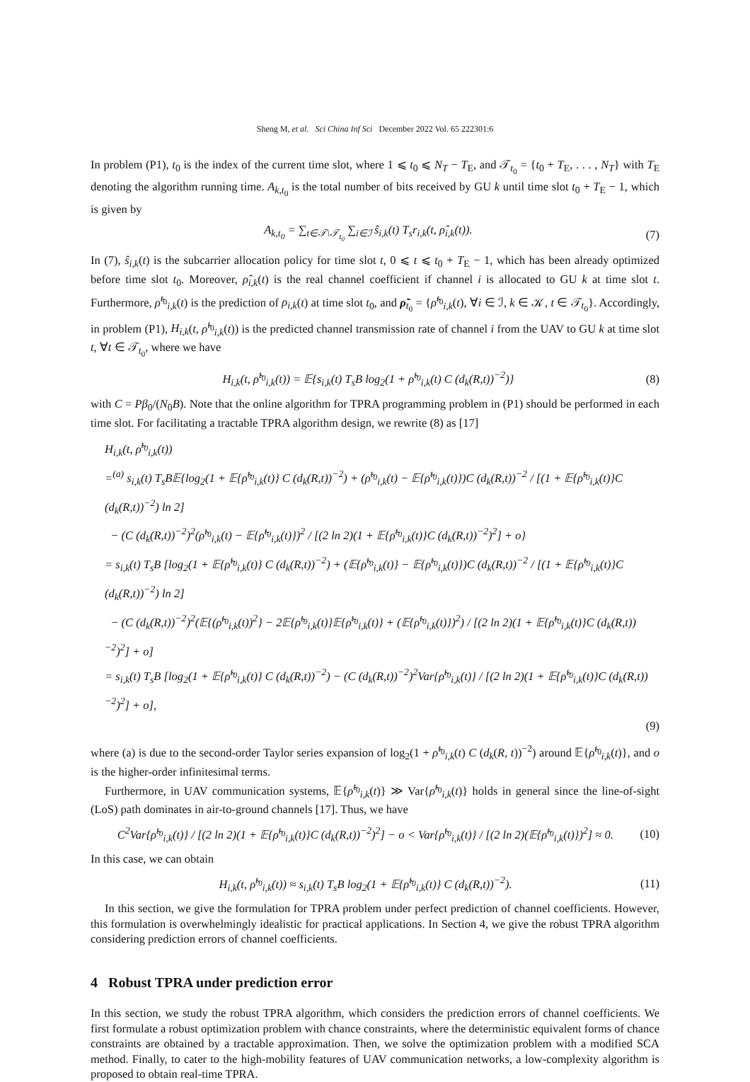Sheng M, et al. Sci China Inf Sci December 2022 Vol. 65 222301:6
In problem (P1), t<sub>0</sub> is the index of the current time slot, where 1 ⩽ t<sub>0</sub> ⩽ N<sub>T</sub> − T<sub>E</sub>, and 𝒯<sub>t<sub>0</sub></sub> = {t<sub>0</sub> + T<sub>E</sub>, . . . , N<sub>T</sub>} with T<sub>E</sub> denoting the algorithm running time. A<sub>k,t<sub>0</sub></sub> is the total number of bits received by GU k until time slot t<sub>0</sub> + T<sub>E</sub> − 1, which is given by
A<sub>k,t<sub>0</sub></sub> = ∑<sub>t∈𝒯\𝒯<sub>t<sub>0</sub></sub></sub> ∑<sub>i∈ℐ</sub> ŝ<sub>i,k</sub>(t) T<sub>s</sub>r<sub>i,k</sub>(t, ρ̂<sub>i,k</sub>(t)). (7)
In (7), ŝ<sub>i,k</sub>(t) is the subcarrier allocation policy for time slot t, 0 ⩽ t ⩽ t<sub>0</sub> + T<sub>E</sub> − 1, which has been already optimized before time slot t<sub>0</sub>. Moreover, ρ̂<sub>i,k</sub>(t) is the real channel coefficient if channel i is allocated to GU k at time slot t. Furthermore, ρ̃<sup>t<sub>0</sub></sup><sub>i,k</sub>(t) is the prediction of ρ<sub>i,k</sub>(t) at time slot t<sub>0</sub>, and ρ̃<sub>t<sub>0</sub></sub> = {ρ̃<sup>t<sub>0</sub></sup><sub>i,k</sub>(t), ∀i ∈ ℐ, k ∈ 𝒦, t ∈ 𝒯<sub>t<sub>0</sub></sub>}. Accordingly, in problem (P1), H<sub>i,k</sub>(t, ρ̃<sup>t<sub>0</sub></sup><sub>i,k</sub>(t)) is the predicted channel transmission rate of channel i from the UAV to GU k at time slot t, ∀t ∈ 𝒯<sub>t<sub>0</sub></sub>, where we have
H<sub>i,k</sub>(t, ρ̃<sup>t<sub>0</sub></sup><sub>i,k</sub>(t)) = 𝔼{s<sub>i,k</sub>(t) T<sub>s</sub>B log<sub>2</sub>(1 + ρ̃<sup>t<sub>0</sub></sup><sub>i,k</sub>(t) C (d<sub>k</sub>(R,t))<sup>−2</sup>)} (8)
with C = Pβ<sub>0</sub>/(N<sub>0</sub>B). Note that the online algorithm for TPRA programming problem in (P1) should be performed in each time slot. For facilitating a tractable TPRA algorithm design, we rewrite (8) as [17]
H<sub>i,k</sub>(t, ρ̃<sup>t<sub>0</sub></sup><sub>i,k</sub>(t))
=<sup>(a)</sup> s<sub>i,k</sub>(t) T<sub>s</sub>B𝔼{log<sub>2</sub>(1 + 𝔼{ρ̃<sup>t<sub>0</sub></sup><sub>i,k</sub>(t)} C (d<sub>k</sub>(R,t))<sup>−2</sup>) + (ρ̃<sup>t<sub>0</sub></sup><sub>i,k</sub>(t) − 𝔼{ρ̃<sup>t<sub>0</sub></sup><sub>i,k</sub>(t)})C (d<sub>k</sub>(R,t))<sup>−2</sup> / [(1 + 𝔼{ρ̃<sup>t<sub>0</sub></sup><sub>i,k</sub>(t)}C (d<sub>k</sub>(R,t))<sup>−2</sup>) ln 2]
− (C (d<sub>k</sub>(R,t))<sup>−2</sup>)<sup>2</sup>(ρ̃<sup>t<sub>0</sub></sup><sub>i,k</sub>(t) − 𝔼{ρ̃<sup>t<sub>0</sub></sup><sub>i,k</sub>(t)})<sup>2</sup> / [(2 ln 2)(1 + 𝔼{ρ̃<sup>t<sub>0</sub></sup><sub>i,k</sub>(t)}C (d<sub>k</sub>(R,t))<sup>−2</sup>)<sup>2</sup>] + o}
= s<sub>i,k</sub>(t) T<sub>s</sub>B [log<sub>2</sub>(1 + 𝔼{ρ̃<sup>t<sub>0</sub></sup><sub>i,k</sub>(t)} C (d<sub>k</sub>(R,t))<sup>−2</sup>) + (𝔼{ρ̃<sup>t<sub>0</sub></sup><sub>i,k</sub>(t)} − 𝔼{ρ̃<sup>t<sub>0</sub></sup><sub>i,k</sub>(t)})C (d<sub>k</sub>(R,t))<sup>−2</sup> / [(1 + 𝔼{ρ̃<sup>t<sub>0</sub></sup><sub>i,k</sub>(t)}C (d<sub>k</sub>(R,t))<sup>−2</sup>) ln 2]
− (C (d<sub>k</sub>(R,t))<sup>−2</sup>)<sup>2</sup>(𝔼{(ρ̃<sup>t<sub>0</sub></sup><sub>i,k</sub>(t))<sup>2</sup>} − 2𝔼{ρ̃<sup>t<sub>0</sub></sup><sub>i,k</sub>(t)}𝔼{ρ̃<sup>t<sub>0</sub></sup><sub>i,k</sub>(t)} + (𝔼{ρ̃<sup>t<sub>0</sub></sup><sub>i,k</sub>(t)})<sup>2</sup>) / [(2 ln 2)(1 + 𝔼{ρ̃<sup>t<sub>0</sub></sup><sub>i,k</sub>(t)}C (d<sub>k</sub>(R,t))<sup>−2</sup>)<sup>2</sup>] + o]
= s<sub>i,k</sub>(t) T<sub>s</sub>B [log<sub>2</sub>(1 + 𝔼{ρ̃<sup>t<sub>0</sub></sup><sub>i,k</sub>(t)} C (d<sub>k</sub>(R,t))<sup>−2</sup>) − (C (d<sub>k</sub>(R,t))<sup>−2</sup>)<sup>2</sup>Var{ρ̃<sup>t<sub>0</sub></sup><sub>i,k</sub>(t)} / [(2 ln 2)(1 + 𝔼{ρ̃<sup>t<sub>0</sub></sup><sub>i,k</sub>(t)}C (d<sub>k</sub>(R,t))<sup>−2</sup>)<sup>2</sup>] + o],
(9)
where (a) is due to the second-order Taylor series expansion of log<sub>2</sub>(1 + ρ̃<sup>t<sub>0</sub></sup><sub>i,k</sub>(t) C (d<sub>k</sub>(R, t))<sup>−2</sup>) around 𝔼{ρ̃<sup>t<sub>0</sub></sup><sub>i,k</sub>(t)}, and o is the higher-order infinitesimal terms.
Furthermore, in UAV communication systems, 𝔼{ρ̃<sup>t<sub>0</sub></sup><sub>i,k</sub>(t)} ≫ Var{ρ̃<sup>t<sub>0</sub></sup><sub>i,k</sub>(t)} holds in general since the line-of-sight (LoS) path dominates in air-to-ground channels [17]. Thus, we have
C<sup>2</sup>Var{ρ̃<sup>t<sub>0</sub></sup><sub>i,k</sub>(t)} / [(2 ln 2)(1 + 𝔼{ρ̃<sup>t<sub>0</sub></sup><sub>i,k</sub>(t)}C (d<sub>k</sub>(R,t))<sup>−2</sup>)<sup>2</sup>] − o < Var{ρ̃<sup>t<sub>0</sub></sup><sub>i,k</sub>(t)} / [(2 ln 2)(𝔼{ρ̃<sup>t<sub>0</sub></sup><sub>i,k</sub>(t)})<sup>2</sup>] ≈ 0. (10)
In this case, we can obtain
H<sub>i,k</sub>(t, ρ̃<sup>t<sub>0</sub></sup><sub>i,k</sub>(t)) ≈ s<sub>i,k</sub>(t) T<sub>s</sub>B log<sub>2</sub>(1 + 𝔼{ρ̃<sup>t<sub>0</sub></sup><sub>i,k</sub>(t)} C (d<sub>k</sub>(R,t))<sup>−2</sup>). (11)
In this section, we give the formulation for TPRA problem under perfect prediction of channel coefficients. However, this formulation is overwhelmingly idealistic for practical applications. In Section 4, we give the robust TPRA algorithm considering prediction errors of channel coefficients.
4 Robust TPRA under prediction error
In this section, we study the robust TPRA algorithm, which considers the prediction errors of channel coefficients. We first formulate a robust optimization problem with chance constraints, where the deterministic equivalent forms of chance constraints are obtained by a tractable approximation. Then, we solve the optimization problem with a modified SCA method. Finally, to cater to the high-mobility features of UAV communication networks, a low-complexity algorithm is proposed to obtain real-time TPRA.